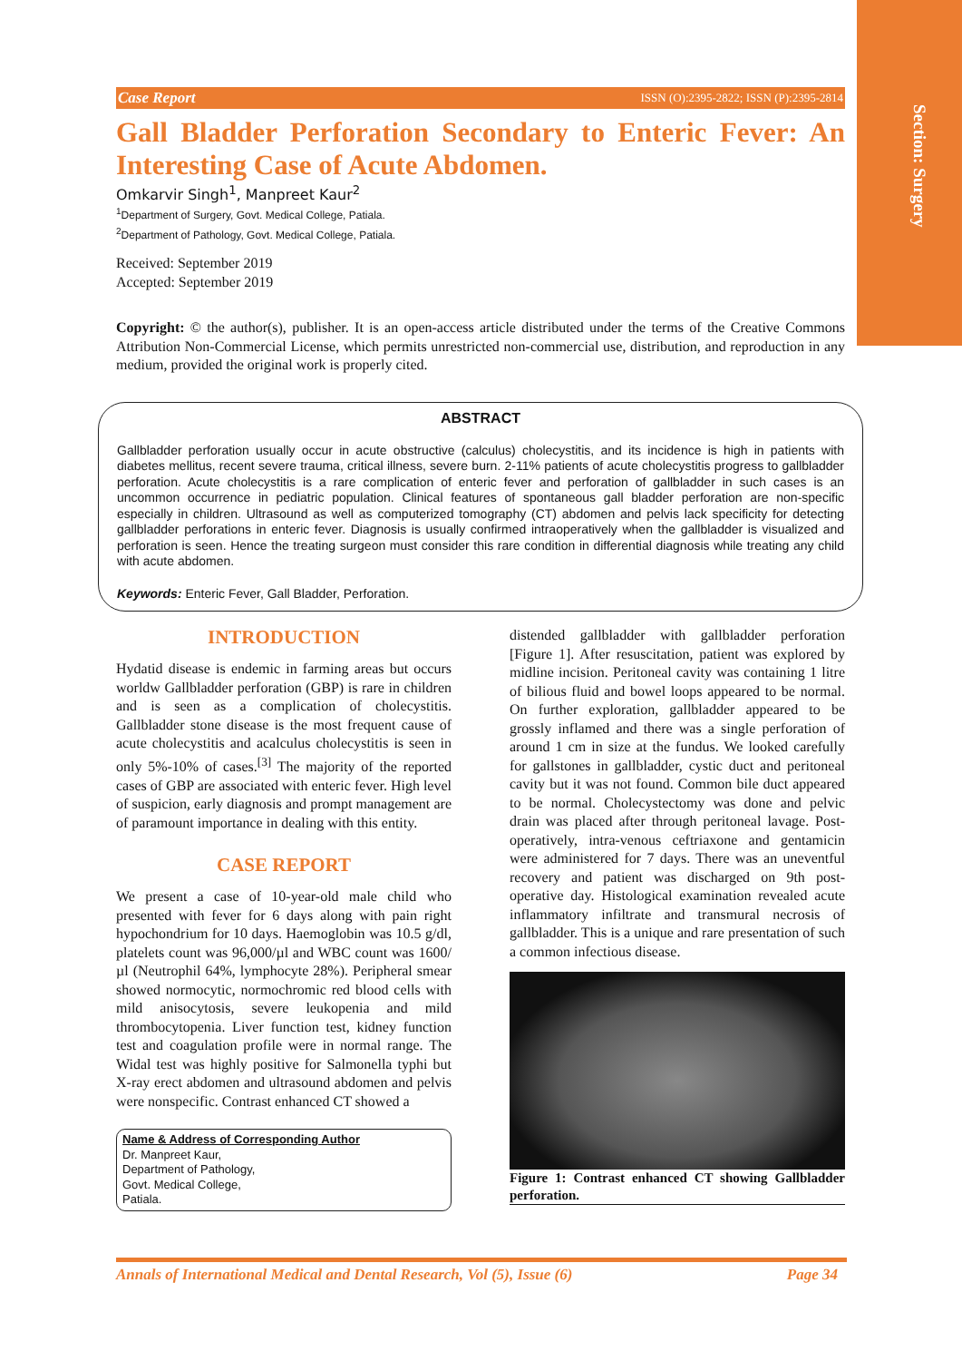Section: Surgery
Case Report ISSN (O):2395-2822; ISSN (P):2395-2814
Gall Bladder Perforation Secondary to Enteric Fever: An Interesting Case of Acute Abdomen.
Omkarvir Singh<sup>1</sup>, Manpreet Kaur<sup>2</sup>
<sup>1</sup> Department of Surgery, Govt. Medical College, Patiala.
<sup>2</sup> Department of Pathology, Govt. Medical College, Patiala.
Received: September 2019
Accepted: September 2019
Copyright: © the author(s), publisher. It is an open-access article distributed under the terms of the Creative Commons Attribution Non-Commercial License, which permits unrestricted non-commercial use, distribution, and reproduction in any medium, provided the original work is properly cited.
ABSTRACT
Gallbladder perforation usually occur in acute obstructive (calculus) cholecystitis, and its incidence is high in patients with diabetes mellitus, recent severe trauma, critical illness, severe burn. 2-11% patients of acute cholecystitis progress to gallbladder perforation. Acute cholecystitis is a rare complication of enteric fever and perforation of gallbladder in such cases is an uncommon occurrence in pediatric population. Clinical features of spontaneous gall bladder perforation are non-specific especially in children. Ultrasound as well as computerized tomography (CT) abdomen and pelvis lack specificity for detecting gallbladder perforations in enteric fever. Diagnosis is usually confirmed intraoperatively when the gallbladder is visualized and perforation is seen. Hence the treating surgeon must consider this rare condition in differential diagnosis while treating any child with acute abdomen.
Keywords: Enteric Fever, Gall Bladder, Perforation.
INTRODUCTION
Hydatid disease is endemic in farming areas but occurs worldw Gallbladder perforation (GBP) is rare in children and is seen as a complication of cholecystitis. Gallbladder stone disease is the most frequent cause of acute cholecystitis and acalculus cholecystitis is seen in only 5%-10% of cases.<sup>[3]</sup> The majority of the reported cases of GBP are associated with enteric fever. High level of suspicion, early diagnosis and prompt management are of paramount importance in dealing with this entity.
CASE REPORT
We present a case of 10-year-old male child who presented with fever for 6 days along with pain right hypochondrium for 10 days. Haemoglobin was 10.5 g/dl, platelets count was 96,000/µl and WBC count was 1600/µl (Neutrophil 64%, lymphocyte 28%). Peripheral smear showed normocytic, normochromic red blood cells with mild anisocytosis, severe leukopenia and mild thrombocytopenia. Liver function test, kidney function test and coagulation profile were in normal range. The Widal test was highly positive for Salmonella typhi but X-ray erect abdomen and ultrasound abdomen and pelvis were nonspecific. Contrast enhanced CT showed a
Name & Address of Corresponding Author
Dr. Manpreet Kaur,
Department of Pathology,
Govt. Medical College,
Patiala.
distended gallbladder with gallbladder perforation [Figure 1]. After resuscitation, patient was explored by midline incision. Peritoneal cavity was containing 1 litre of bilious fluid and bowel loops appeared to be normal. On further exploration, gallbladder appeared to be grossly inflamed and there was a single perforation of around 1 cm in size at the fundus. We looked carefully for gallstones in gallbladder, cystic duct and peritoneal cavity but it was not found. Common bile duct appeared to be normal. Cholecystectomy was done and pelvic drain was placed after through peritoneal lavage. Post-operatively, intra-venous ceftriaxone and gentamicin were administered for 7 days. There was an uneventful recovery and patient was discharged on 9th post-operative day. Histological examination revealed acute inflammatory infiltrate and transmural necrosis of gallbladder. This is a unique and rare presentation of such a common infectious disease.
Figure 1: Contrast enhanced CT showing Gallbladder perforation.
Annals of International Medical and Dental Research, Vol (5), Issue (6) Page 34